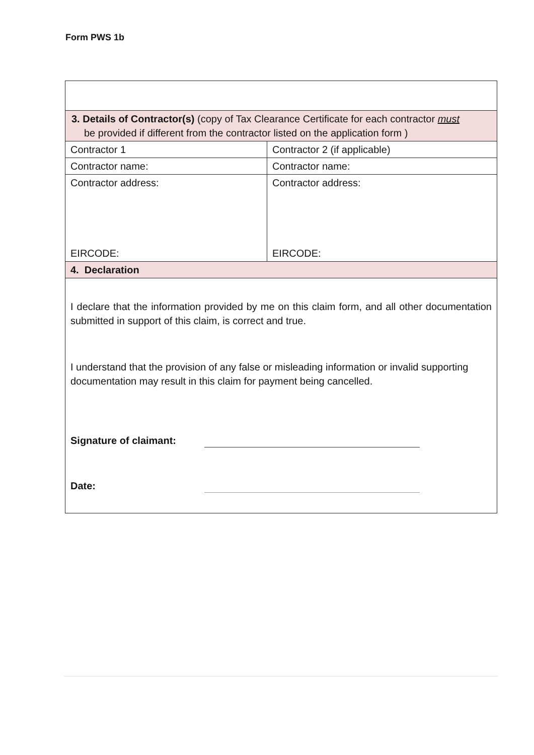Form PWS 1b
| 3. Details of Contractor(s) (copy of Tax Clearance Certificate for each contractor must be provided if different from the contractor listed on the application form ) | |
| Contractor 1 | Contractor 2 (if applicable) |
| Contractor name: | Contractor name: |
| Contractor address: EIRCODE: | Contractor address: EIRCODE: |
| 4. Declaration | |
| I declare that the information provided by me on this claim form, and all other documentation submitted in support of this claim, is correct and true. I understand that the provision of any false or misleading information or invalid supporting documentation may result in this claim for payment being cancelled. Signature of claimant: Date: | |